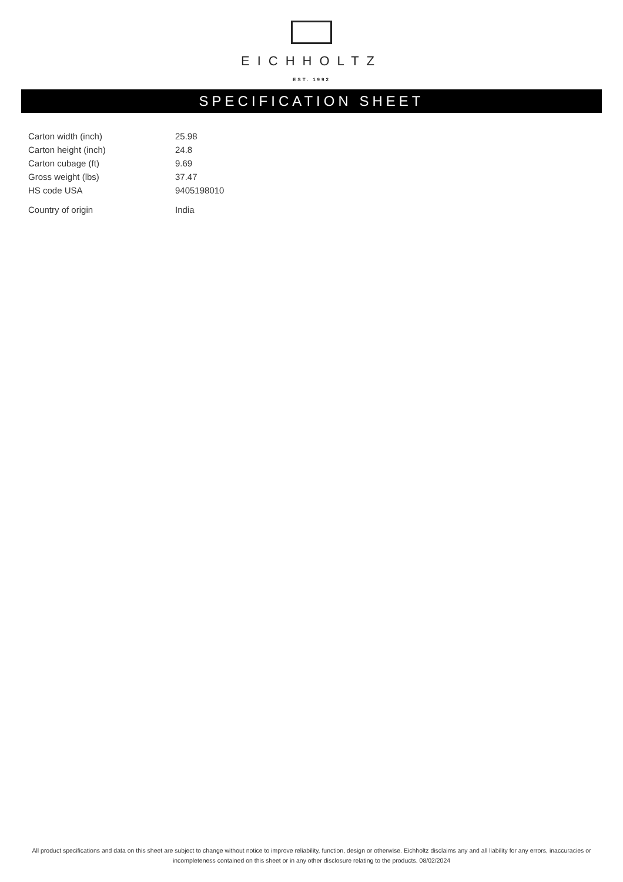EICHHOLTZ
EST. 1992
SPECIFICATION SHEET
| Carton width (inch) | 25.98 |
| Carton height (inch) | 24.8 |
| Carton cubage (ft) | 9.69 |
| Gross weight (lbs) | 37.47 |
| HS code USA | 9405198010 |
| Country of origin | India |
All product specifications and data on this sheet are subject to change without notice to improve reliability, function, design or otherwise. Eichholtz disclaims any and all liability for any errors, inaccuracies or incompleteness contained on this sheet or in any other disclosure relating to the products. 08/02/2024